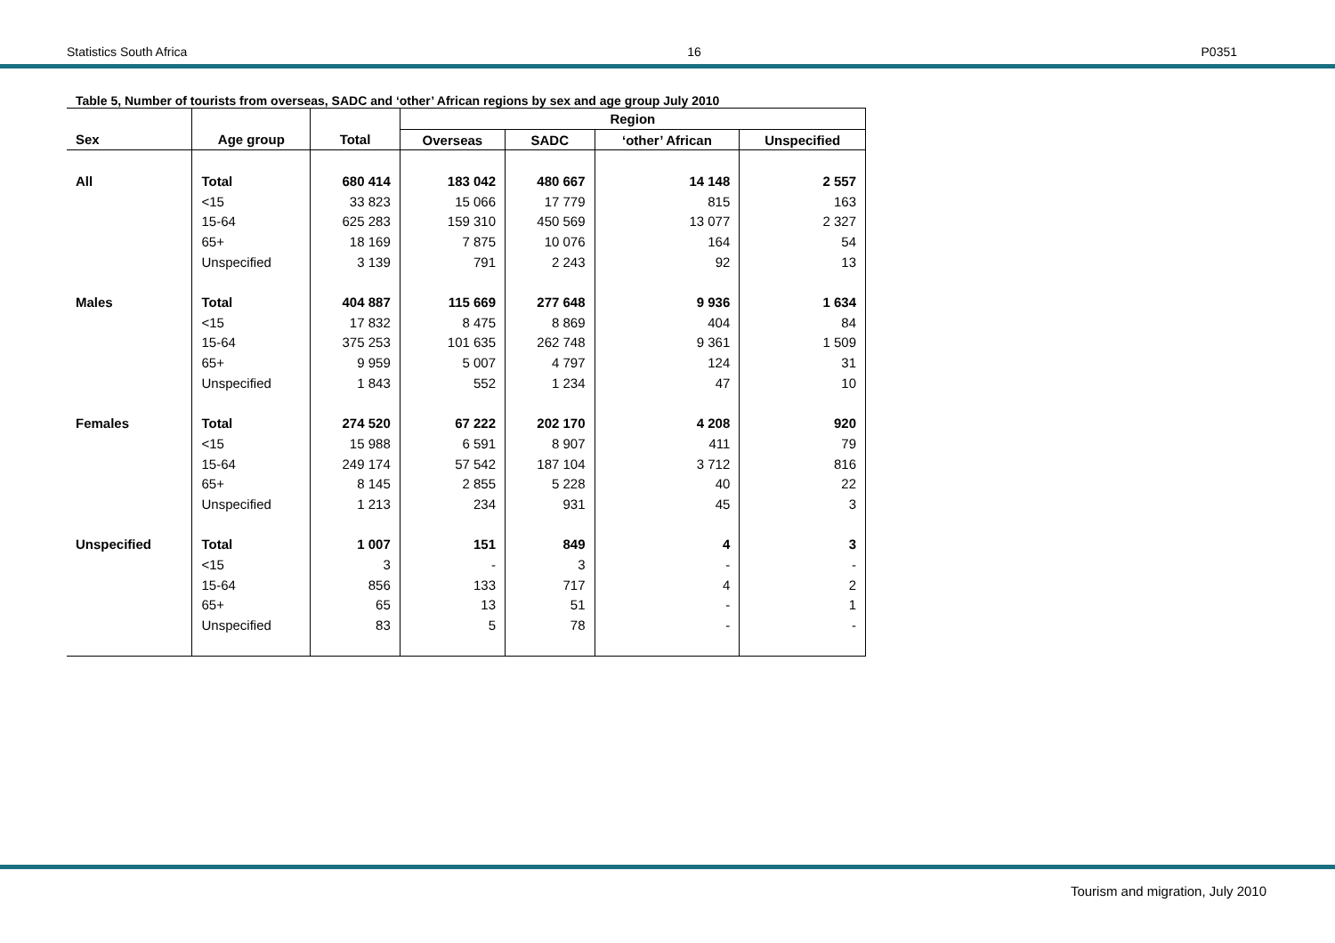Statistics South Africa 16 P0351
Table 5, Number of tourists from overseas, SADC and ‘other’ African regions by sex and age group July 2010
| | | | Region | | | |
| --- | --- | --- | --- | --- | --- | --- |
| Sex | Age group | Total | Overseas | SADC | ‘other’ African | Unspecified |
| All | Total | 680 414 | 183 042 | 480 667 | 14 148 | 2 557 |
| | <15 | 33 823 | 15 066 | 17 779 | 815 | 163 |
| | 15-64 | 625 283 | 159 310 | 450 569 | 13 077 | 2 327 |
| | 65+ | 18 169 | 7 875 | 10 076 | 164 | 54 |
| | Unspecified | 3 139 | 791 | 2 243 | 92 | 13 |
| Males | Total | 404 887 | 115 669 | 277 648 | 9 936 | 1 634 |
| | <15 | 17 832 | 8 475 | 8 869 | 404 | 84 |
| | 15-64 | 375 253 | 101 635 | 262 748 | 9 361 | 1 509 |
| | 65+ | 9 959 | 5 007 | 4 797 | 124 | 31 |
| | Unspecified | 1 843 | 552 | 1 234 | 47 | 10 |
| Females | Total | 274 520 | 67 222 | 202 170 | 4 208 | 920 |
| | <15 | 15 988 | 6 591 | 8 907 | 411 | 79 |
| | 15-64 | 249 174 | 57 542 | 187 104 | 3 712 | 816 |
| | 65+ | 8 145 | 2 855 | 5 228 | 40 | 22 |
| | Unspecified | 1 213 | 234 | 931 | 45 | 3 |
| Unspecified | Total | 1 007 | 151 | 849 | 4 | 3 |
| | <15 | 3 | - | 3 | - | - |
| | 15-64 | 856 | 133 | 717 | 4 | 2 |
| | 65+ | 65 | 13 | 51 | - | 1 |
| | Unspecified | 83 | 5 | 78 | - | - |
Tourism and migration, July 2010